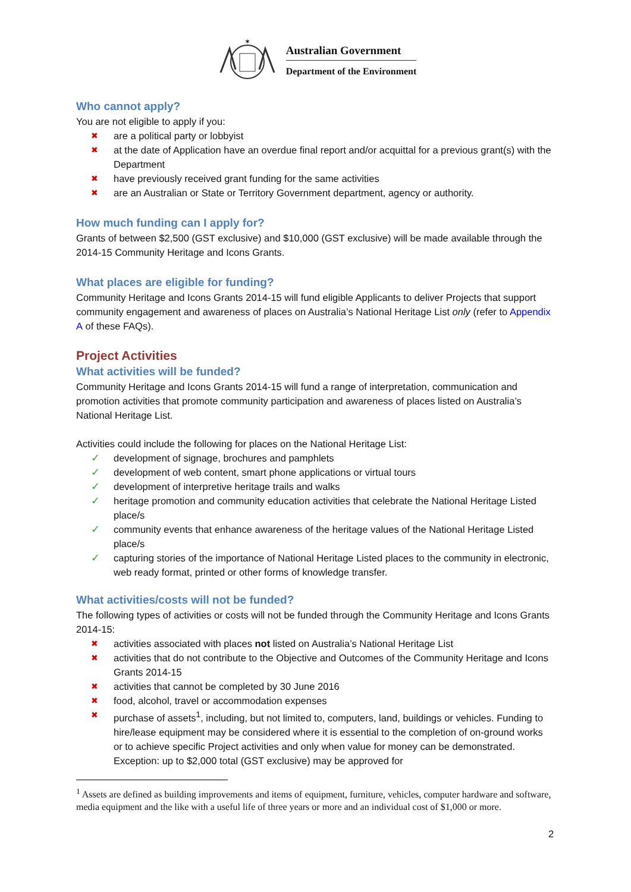✶
Australian Government
Department of the Environment
Who cannot apply?
You are not eligible to apply if you:
✖ are a political party or lobbyist
✖ at the date of Application have an overdue final report and/or acquittal for a previous grant(s) with the Department
✖ have previously received grant funding for the same activities
✖ are an Australian or State or Territory Government department, agency or authority.
How much funding can I apply for?
Grants of between $2,500 (GST exclusive) and $10,000 (GST exclusive) will be made available through the 2014-15 Community Heritage and Icons Grants.
What places are eligible for funding?
Community Heritage and Icons Grants 2014-15 will fund eligible Applicants to deliver Projects that support community engagement and awareness of places on Australia’s National Heritage List only (refer to Appendix A of these FAQs).
Project Activities
What activities will be funded?
Community Heritage and Icons Grants 2014-15 will fund a range of interpretation, communication and promotion activities that promote community participation and awareness of places listed on Australia’s National Heritage List.
Activities could include the following for places on the National Heritage List:
✓ development of signage, brochures and pamphlets
✓ development of web content, smart phone applications or virtual tours
✓ development of interpretive heritage trails and walks
✓ heritage promotion and community education activities that celebrate the National Heritage Listed place/s
✓ community events that enhance awareness of the heritage values of the National Heritage Listed place/s
✓ capturing stories of the importance of National Heritage Listed places to the community in electronic, web ready format, printed or other forms of knowledge transfer.
What activities/costs will not be funded?
The following types of activities or costs will not be funded through the Community Heritage and Icons Grants 2014-15:
✖ activities associated with places not listed on Australia’s National Heritage List
✖ activities that do not contribute to the Objective and Outcomes of the Community Heritage and Icons Grants 2014-15
✖ activities that cannot be completed by 30 June 2016
✖ food, alcohol, travel or accommodation expenses
✖ purchase of assets<sup>1</sup>, including, but not limited to, computers, land, buildings or vehicles. Funding to hire/lease equipment may be considered where it is essential to the completion of on-ground works or to achieve specific Project activities and only when value for money can be demonstrated. Exception: up to $2,000 total (GST exclusive) may be approved for
<sup>1</sup> Assets are defined as building improvements and items of equipment, furniture, vehicles, computer hardware and software, media equipment and the like with a useful life of three years or more and an individual cost of $1,000 or more.
2